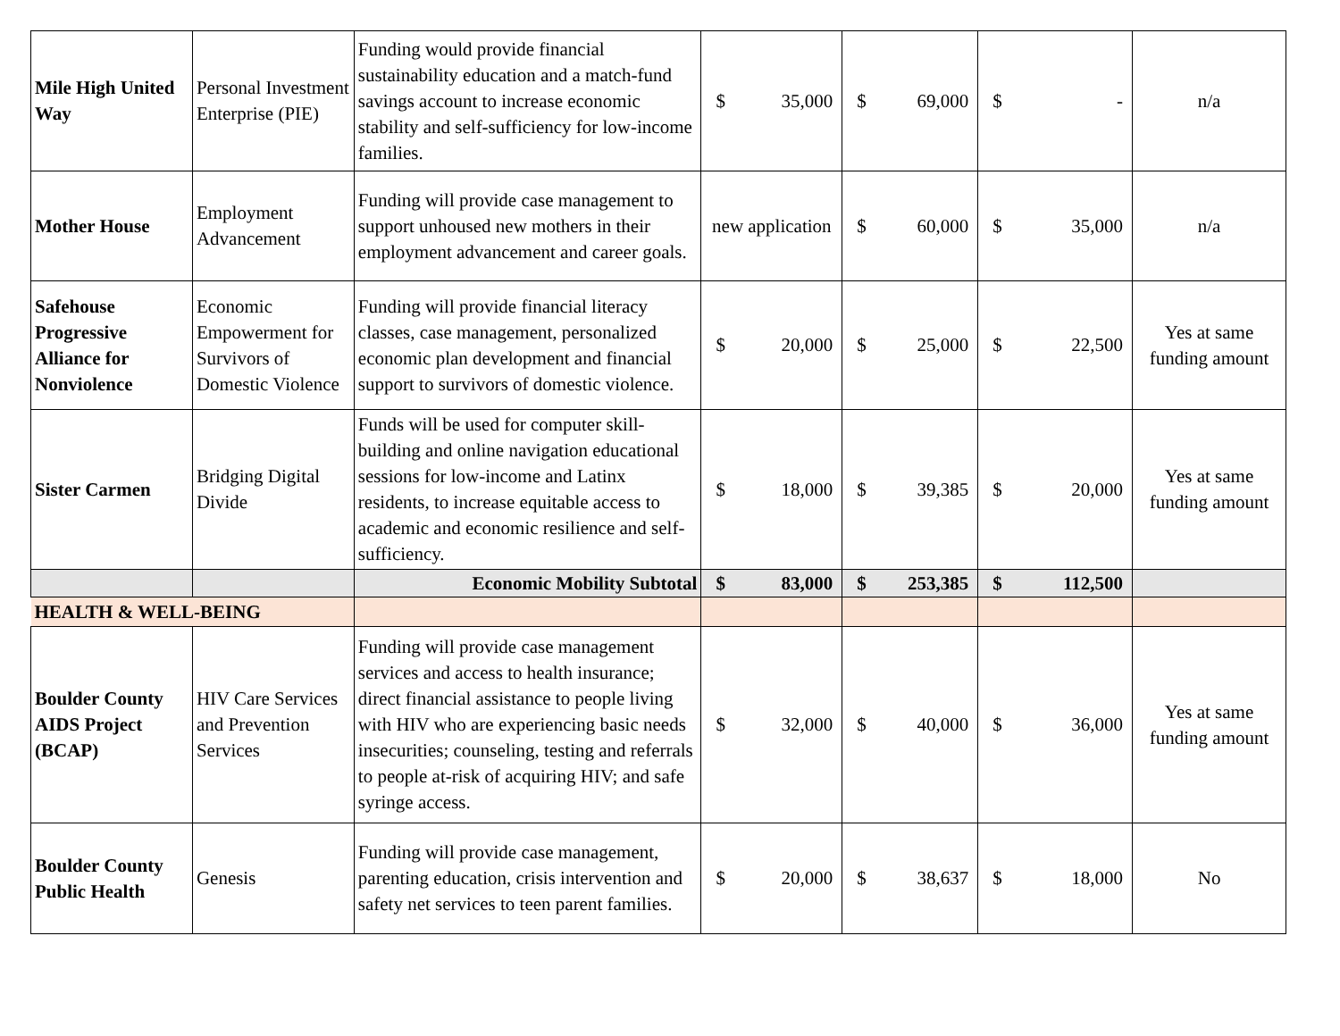| Mile High United Way | Personal Investment Enterprise (PIE) | Funding would provide financial sustainability education and a match-fund savings account to increase economic stability and self-sufficiency for low-income families. | $ 35,000 | $ 69,000 | $ - | n/a |
| Mother House | Employment Advancement | Funding will provide case management to support unhoused new mothers in their employment advancement and career goals. | new application | $ 60,000 | $ 35,000 | n/a |
| Safehouse Progressive Alliance for Nonviolence | Economic Empowerment for Survivors of Domestic Violence | Funding will provide financial literacy classes, case management, personalized economic plan development and financial support to survivors of domestic violence. | $ 20,000 | $ 25,000 | $ 22,500 | Yes at same funding amount |
| Sister Carmen | Bridging Digital Divide | Funds will be used for computer skill-building and online navigation educational sessions for low-income and Latinx residents, to increase equitable access to academic and economic resilience and self-sufficiency. | $ 18,000 | $ 39,385 | $ 20,000 | Yes at same funding amount |
| | | Economic Mobility Subtotal | $ 83,000 | $ 253,385 | $ 112,500 | |
| HEALTH & WELL-BEING | | | | | | |
| Boulder County AIDS Project (BCAP) | HIV Care Services and Prevention Services | Funding will provide case management services and access to health insurance; direct financial assistance to people living with HIV who are experiencing basic needs insecurities; counseling, testing and referrals to people at-risk of acquiring HIV; and safe syringe access. | $ 32,000 | $ 40,000 | $ 36,000 | Yes at same funding amount |
| Boulder County Public Health | Genesis | Funding will provide case management, parenting education, crisis intervention and safety net services to teen parent families. | $ 20,000 | $ 38,637 | $ 18,000 | No |